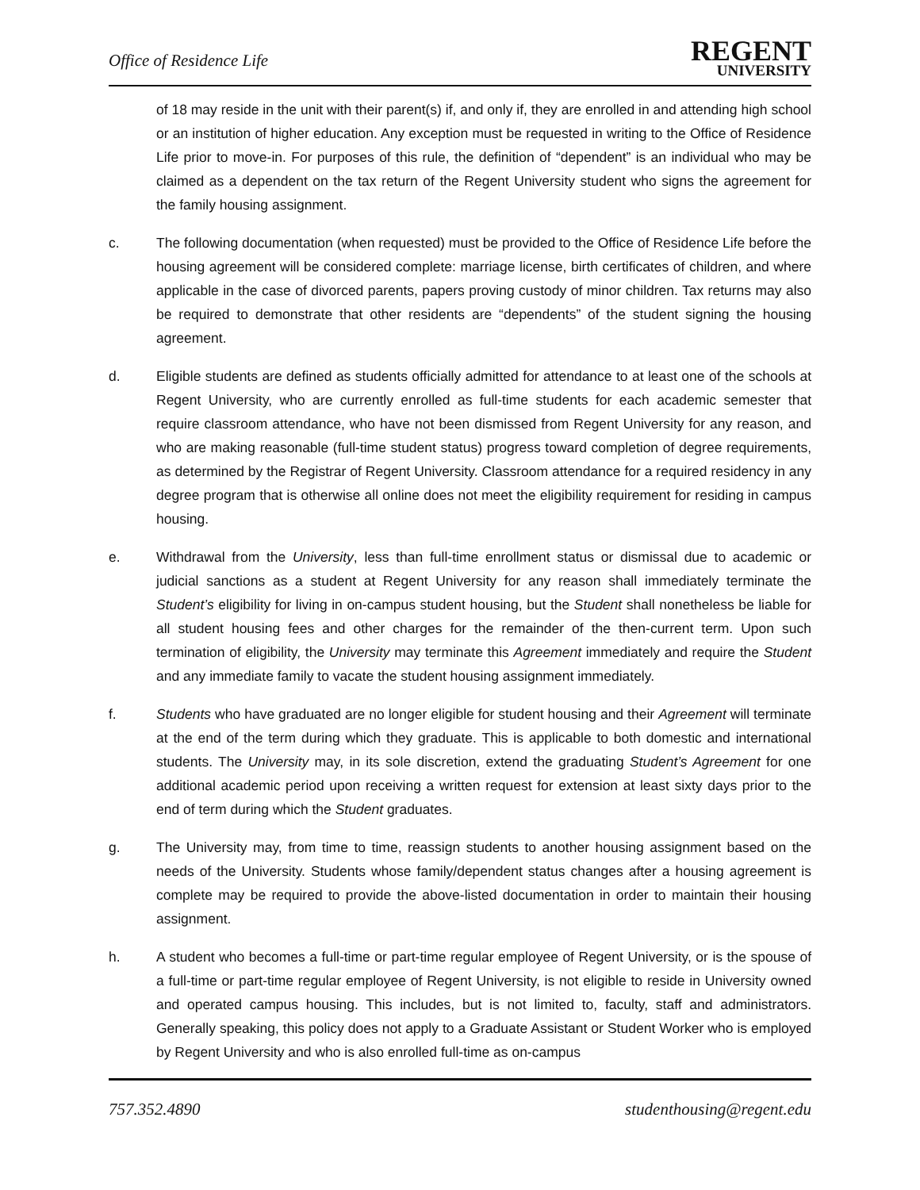Office of Residence Life
REGENT
UNIVERSITY
of 18 may reside in the unit with their parent(s) if, and only if, they are enrolled in and attending high school or an institution of higher education. Any exception must be requested in writing to the Office of Residence Life prior to move-in. For purposes of this rule, the definition of “dependent” is an individual who may be claimed as a dependent on the tax return of the Regent University student who signs the agreement for the family housing assignment.
c. The following documentation (when requested) must be provided to the Office of Residence Life before the housing agreement will be considered complete: marriage license, birth certificates of children, and where applicable in the case of divorced parents, papers proving custody of minor children. Tax returns may also be required to demonstrate that other residents are “dependents” of the student signing the housing agreement.
d. Eligible students are defined as students officially admitted for attendance to at least one of the schools at Regent University, who are currently enrolled as full-time students for each academic semester that require classroom attendance, who have not been dismissed from Regent University for any reason, and who are making reasonable (full-time student status) progress toward completion of degree requirements, as determined by the Registrar of Regent University. Classroom attendance for a required residency in any degree program that is otherwise all online does not meet the eligibility requirement for residing in campus housing.
e. Withdrawal from the University, less than full-time enrollment status or dismissal due to academic or judicial sanctions as a student at Regent University for any reason shall immediately terminate the Student’s eligibility for living in on-campus student housing, but the Student shall nonetheless be liable for all student housing fees and other charges for the remainder of the then-current term. Upon such termination of eligibility, the University may terminate this Agreement immediately and require the Student and any immediate family to vacate the student housing assignment immediately.
f. Students who have graduated are no longer eligible for student housing and their Agreement will terminate at the end of the term during which they graduate. This is applicable to both domestic and international students. The University may, in its sole discretion, extend the graduating Student’s Agreement for one additional academic period upon receiving a written request for extension at least sixty days prior to the end of term during which the Student graduates.
g. The University may, from time to time, reassign students to another housing assignment based on the needs of the University. Students whose family/dependent status changes after a housing agreement is complete may be required to provide the above-listed documentation in order to maintain their housing assignment.
h. A student who becomes a full-time or part-time regular employee of Regent University, or is the spouse of a full-time or part-time regular employee of Regent University, is not eligible to reside in University owned and operated campus housing. This includes, but is not limited to, faculty, staff and administrators. Generally speaking, this policy does not apply to a Graduate Assistant or Student Worker who is employed by Regent University and who is also enrolled full-time as on-campus
757.352.4890 studenthousing@regent.edu